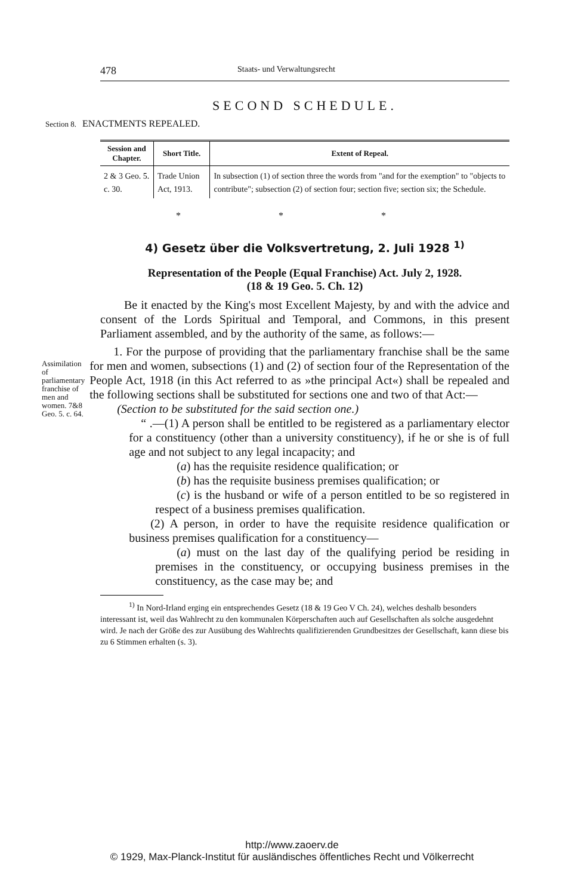478 Staats- und Verwaltungsrecht
SECOND SCHEDULE.
Section 8. ENACTMENTS REPEALED.
| Session and Chapter. | Short Title. | Extent of Repeal. |
| --- | --- | --- |
| 2 & 3 Geo. 5. c. 30. | Trade Union Act, 1913. | In subsection (1) of section three the words from "and for the exemption" to "objects to contribute"; subsection (2) of section four; section five; section six; the Schedule. |
* * *
4) Gesetz über die Volksvertretung, 2. Juli 1928 <sup>1)</sup>
Representation of the People (Equal Franchise) Act. July 2, 1928.
(18 & 19 Geo. 5. Ch. 12)
Be it enacted by the King's most Excellent Majesty, by and with the advice and consent of the Lords Spiritual and Temporal, and Commons, in this present Parliament assembled, and by the authority of the same, as follows:—
Assimilation of parliamentary franchise of men and women. 7&8 Geo. 5. c. 64.
1. For the purpose of providing that the parliamentary franchise shall be the same for men and women, subsections (1) and (2) of section four of the Representation of the People Act, 1918 (in this Act referred to as »the principal Act«) shall be repealed and the following sections shall be substituted for sections one and two of that Act:—
(Section to be substituted for the said section one.)
“ .—(1) A person shall be entitled to be registered as a parliamentary elector for a constituency (other than a university constituency), if he or she is of full age and not subject to any legal incapacity; and
(a) has the requisite residence qualification; or
(b) has the requisite business premises qualification; or
(c) is the husband or wife of a person entitled to be so registered in respect of a business premises qualification.
(2) A person, in order to have the requisite residence qualification or business premises qualification for a constituency—
(a) must on the last day of the qualifying period be residing in premises in the constituency, or occupying business premises in the constituency, as the case may be; and
<sup>1)</sup> In Nord-Irland erging ein entsprechendes Gesetz (18 & 19 Geo V Ch. 24), welches deshalb besonders interessant ist, weil das Wahlrecht zu den kommunalen Körperschaften auch auf Gesellschaften als solche ausgedehnt wird. Je nach der Größe des zur Ausübung des Wahlrechts qualifizierenden Grundbesitzes der Gesellschaft, kann diese bis zu 6 Stimmen erhalten (s. 3).
http://www.zaoerv.de
© 1929, Max-Planck-Institut für ausländisches öffentliches Recht und Völkerrecht